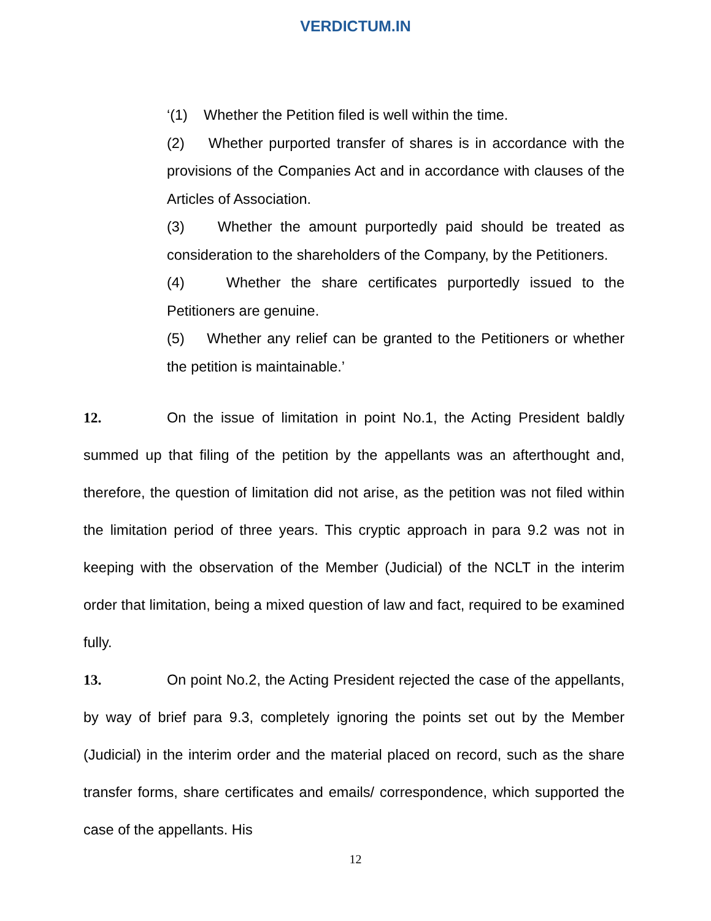VERDICTUM.IN
‘(1) Whether the Petition filed is well within the time.
(2) Whether purported transfer of shares is in accordance with the provisions of the Companies Act and in accordance with clauses of the Articles of Association.
(3) Whether the amount purportedly paid should be treated as consideration to the shareholders of the Company, by the Petitioners.
(4) Whether the share certificates purportedly issued to the Petitioners are genuine.
(5) Whether any relief can be granted to the Petitioners or whether the petition is maintainable.’
12. On the issue of limitation in point No.1, the Acting President baldly summed up that filing of the petition by the appellants was an afterthought and, therefore, the question of limitation did not arise, as the petition was not filed within the limitation period of three years. This cryptic approach in para 9.2 was not in keeping with the observation of the Member (Judicial) of the NCLT in the interim order that limitation, being a mixed question of law and fact, required to be examined fully.
13. On point No.2, the Acting President rejected the case of the appellants, by way of brief para 9.3, completely ignoring the points set out by the Member (Judicial) in the interim order and the material placed on record, such as the share transfer forms, share certificates and emails/ correspondence, which supported the case of the appellants. His
12